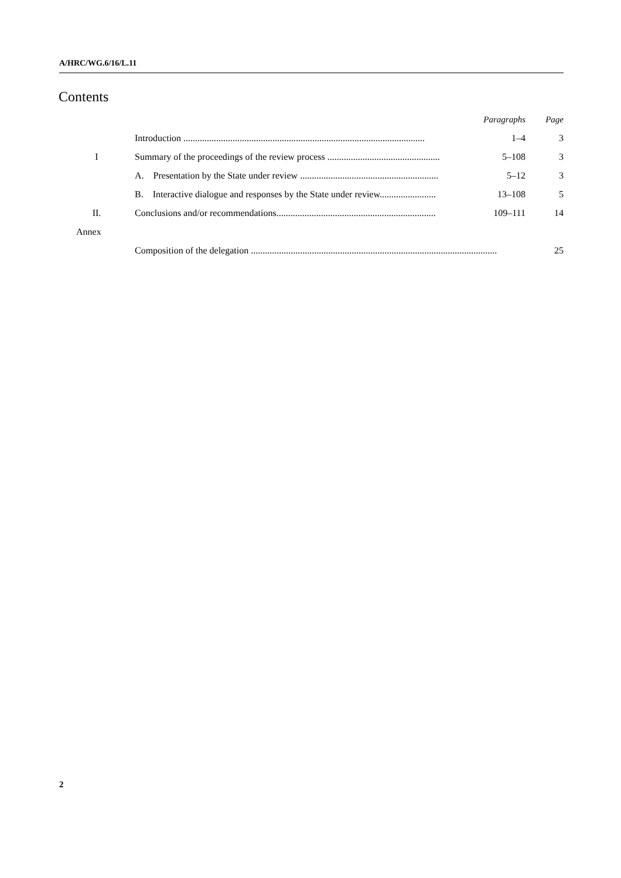A/HRC/WG.6/16/L.11
Contents
| | | Paragraphs | Page |
| --- | --- | --- | --- |
| | Introduction ....................................................................................................... | 1–4 | 3 |
| I | Summary of the proceedings of the review process ................................................ | 5–108 | 3 |
| | A. Presentation by the State under review ........................................................... | 5–12 | 3 |
| | B. Interactive dialogue and responses by the State under review........................ | 13–108 | 5 |
| II. | Conclusions and/or recommendations.................................................................... | 109–111 | 14 |
| Annex | | | |
| | Composition of the delegation ......................................................................................................... | | 25 |
2